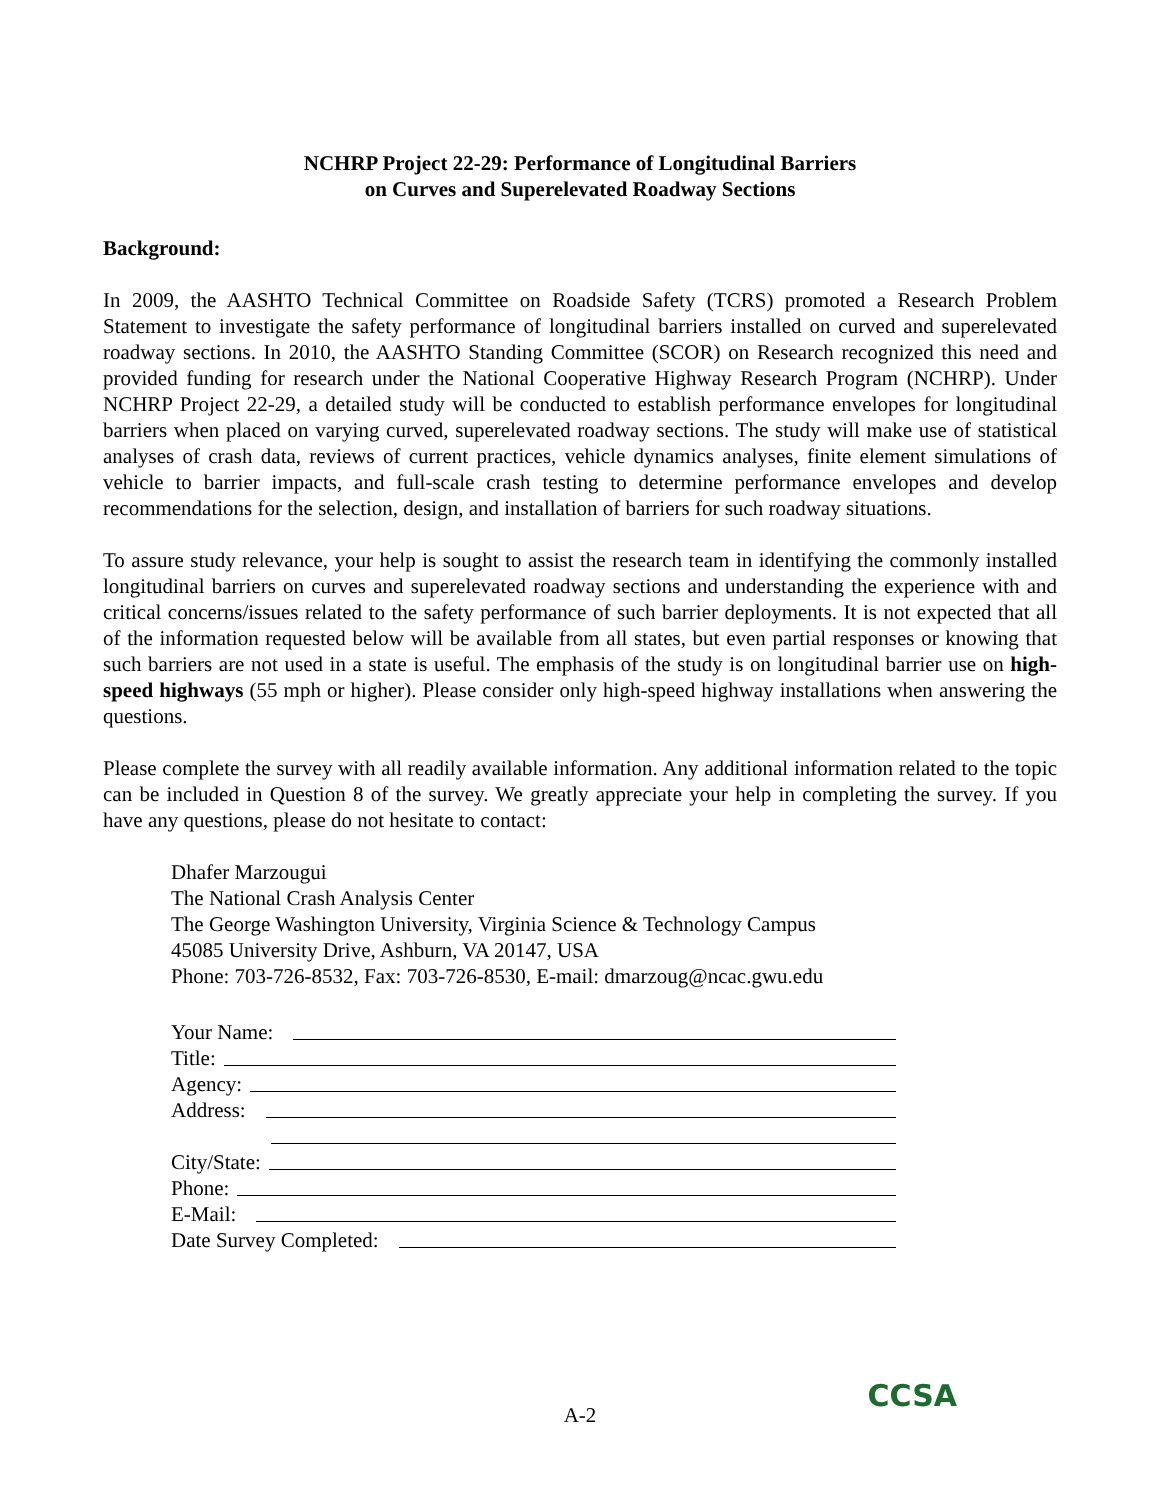NCHRP Project 22-29: Performance of Longitudinal Barriers
on Curves and Superelevated Roadway Sections
Background:
In 2009, the AASHTO Technical Committee on Roadside Safety (TCRS) promoted a Research Problem Statement to investigate the safety performance of longitudinal barriers installed on curved and superelevated roadway sections. In 2010, the AASHTO Standing Committee (SCOR) on Research recognized this need and provided funding for research under the National Cooperative Highway Research Program (NCHRP). Under NCHRP Project 22-29, a detailed study will be conducted to establish performance envelopes for longitudinal barriers when placed on varying curved, superelevated roadway sections. The study will make use of statistical analyses of crash data, reviews of current practices, vehicle dynamics analyses, finite element simulations of vehicle to barrier impacts, and full-scale crash testing to determine performance envelopes and develop recommendations for the selection, design, and installation of barriers for such roadway situations.
To assure study relevance, your help is sought to assist the research team in identifying the commonly installed longitudinal barriers on curves and superelevated roadway sections and understanding the experience with and critical concerns/issues related to the safety performance of such barrier deployments. It is not expected that all of the information requested below will be available from all states, but even partial responses or knowing that such barriers are not used in a state is useful. The emphasis of the study is on longitudinal barrier use on high-speed highways (55 mph or higher). Please consider only high-speed highway installations when answering the questions.
Please complete the survey with all readily available information. Any additional information related to the topic can be included in Question 8 of the survey. We greatly appreciate your help in completing the survey. If you have any questions, please do not hesitate to contact:
Dhafer Marzougui
The National Crash Analysis Center
The George Washington University, Virginia Science & Technology Campus
45085 University Drive, Ashburn, VA 20147, USA
Phone: 703-726-8532, Fax: 703-726-8530, E-mail: dmarzoug@ncac.gwu.edu
Your Name:
Title:
Agency:
Address:
City/State:
Phone:
E-Mail:
Date Survey Completed:
A-2
CCSA